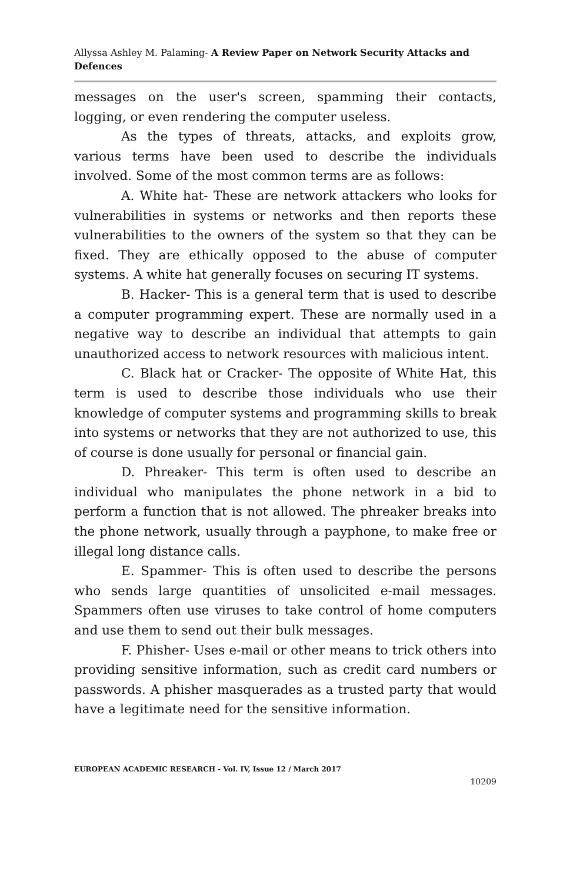Allyssa Ashley M. Palaming- A Review Paper on Network Security Attacks and Defences
messages on the user's screen, spamming their contacts, logging, or even rendering the computer useless.
As the types of threats, attacks, and exploits grow, various terms have been used to describe the individuals involved. Some of the most common terms are as follows:
A. White hat- These are network attackers who looks for vulnerabilities in systems or networks and then reports these vulnerabilities to the owners of the system so that they can be fixed. They are ethically opposed to the abuse of computer systems. A white hat generally focuses on securing IT systems.
B. Hacker- This is a general term that is used to describe a computer programming expert. These are normally used in a negative way to describe an individual that attempts to gain unauthorized access to network resources with malicious intent.
C. Black hat or Cracker- The opposite of White Hat, this term is used to describe those individuals who use their knowledge of computer systems and programming skills to break into systems or networks that they are not authorized to use, this of course is done usually for personal or financial gain.
D. Phreaker- This term is often used to describe an individual who manipulates the phone network in a bid to perform a function that is not allowed. The phreaker breaks into the phone network, usually through a payphone, to make free or illegal long distance calls.
E. Spammer- This is often used to describe the persons who sends large quantities of unsolicited e-mail messages. Spammers often use viruses to take control of home computers and use them to send out their bulk messages.
F. Phisher- Uses e-mail or other means to trick others into providing sensitive information, such as credit card numbers or passwords. A phisher masquerades as a trusted party that would have a legitimate need for the sensitive information.
EUROPEAN ACADEMIC RESEARCH - Vol. IV, Issue 12 / March 2017
10209